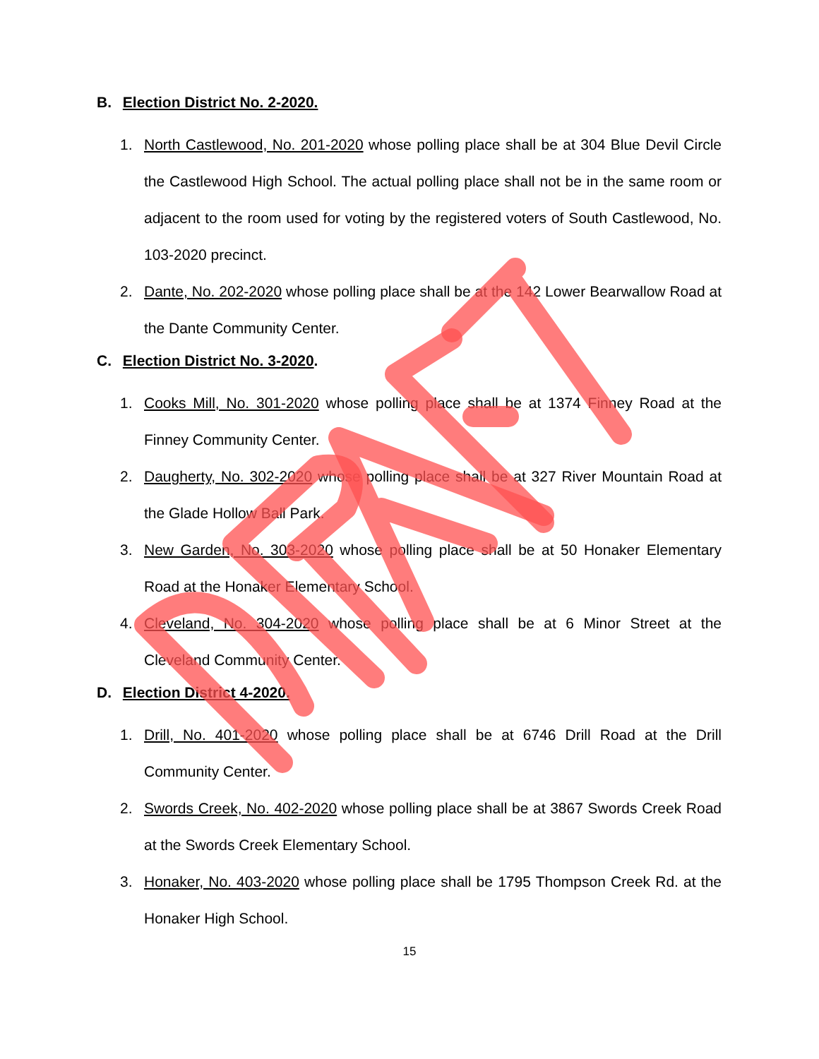B. Election District No. 2-2020.
1. North Castlewood, No. 201-2020 whose polling place shall be at 304 Blue Devil Circle the Castlewood High School. The actual polling place shall not be in the same room or adjacent to the room used for voting by the registered voters of South Castlewood, No. 103-2020 precinct.
2. Dante, No. 202-2020 whose polling place shall be at the 142 Lower Bearwallow Road at the Dante Community Center.
C. Election District No. 3-2020.
1. Cooks Mill, No. 301-2020 whose polling place shall be at 1374 Finney Road at the Finney Community Center.
2. Daugherty, No. 302-2020 whose polling place shall be at 327 River Mountain Road at the Glade Hollow Ball Park.
3. New Garden, No. 303-2020 whose polling place shall be at 50 Honaker Elementary Road at the Honaker Elementary School.
4. Cleveland, No. 304-2020 whose polling place shall be at 6 Minor Street at the Cleveland Community Center.
D. Election District 4-2020.
1. Drill, No. 401-2020 whose polling place shall be at 6746 Drill Road at the Drill Community Center.
2. Swords Creek, No. 402-2020 whose polling place shall be at 3867 Swords Creek Road at the Swords Creek Elementary School.
3. Honaker, No. 403-2020 whose polling place shall be 1795 Thompson Creek Rd. at the Honaker High School.
15